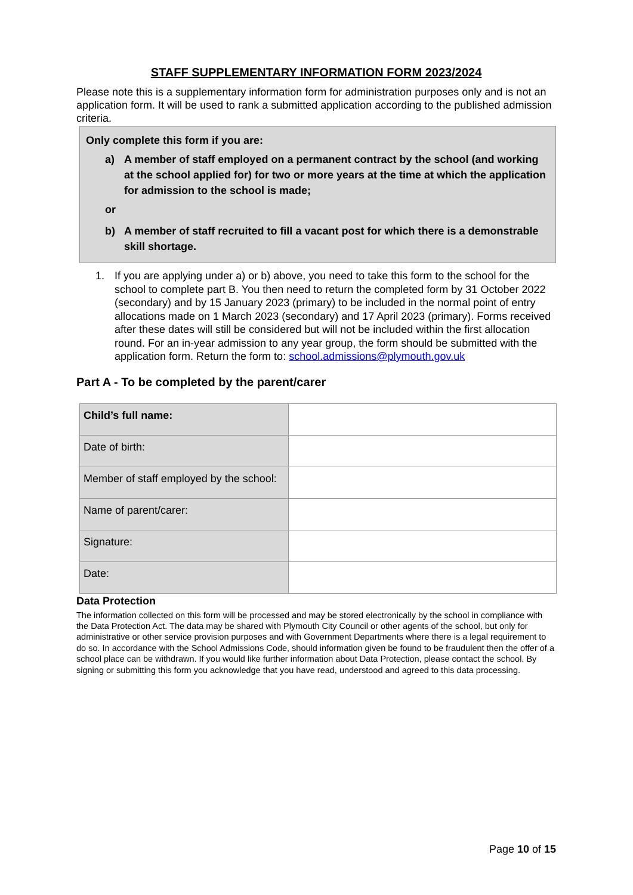STAFF SUPPLEMENTARY INFORMATION FORM 2023/2024
Please note this is a supplementary information form for administration purposes only and is not an application form. It will be used to rank a submitted application according to the published admission criteria.
Only complete this form if you are:
a) A member of staff employed on a permanent contract by the school (and working at the school applied for) for two or more years at the time at which the application for admission to the school is made;
or
b) A member of staff recruited to fill a vacant post for which there is a demonstrable skill shortage.
1. If you are applying under a) or b) above, you need to take this form to the school for the school to complete part B. You then need to return the completed form by 31 October 2022 (secondary) and by 15 January 2023 (primary) to be included in the normal point of entry allocations made on 1 March 2023 (secondary) and 17 April 2023 (primary). Forms received after these dates will still be considered but will not be included within the first allocation round. For an in-year admission to any year group, the form should be submitted with the application form. Return the form to: school.admissions@plymouth.gov.uk
Part A - To be completed by the parent/carer
| Child’s full name: | |
| Date of birth: | |
| Member of staff employed by the school: | |
| Name of parent/carer: | |
| Signature: | |
| Date: | |
Data Protection
The information collected on this form will be processed and may be stored electronically by the school in compliance with the Data Protection Act. The data may be shared with Plymouth City Council or other agents of the school, but only for administrative or other service provision purposes and with Government Departments where there is a legal requirement to do so. In accordance with the School Admissions Code, should information given be found to be fraudulent then the offer of a school place can be withdrawn. If you would like further information about Data Protection, please contact the school. By signing or submitting this form you acknowledge that you have read, understood and agreed to this data processing.
Page 10 of 15